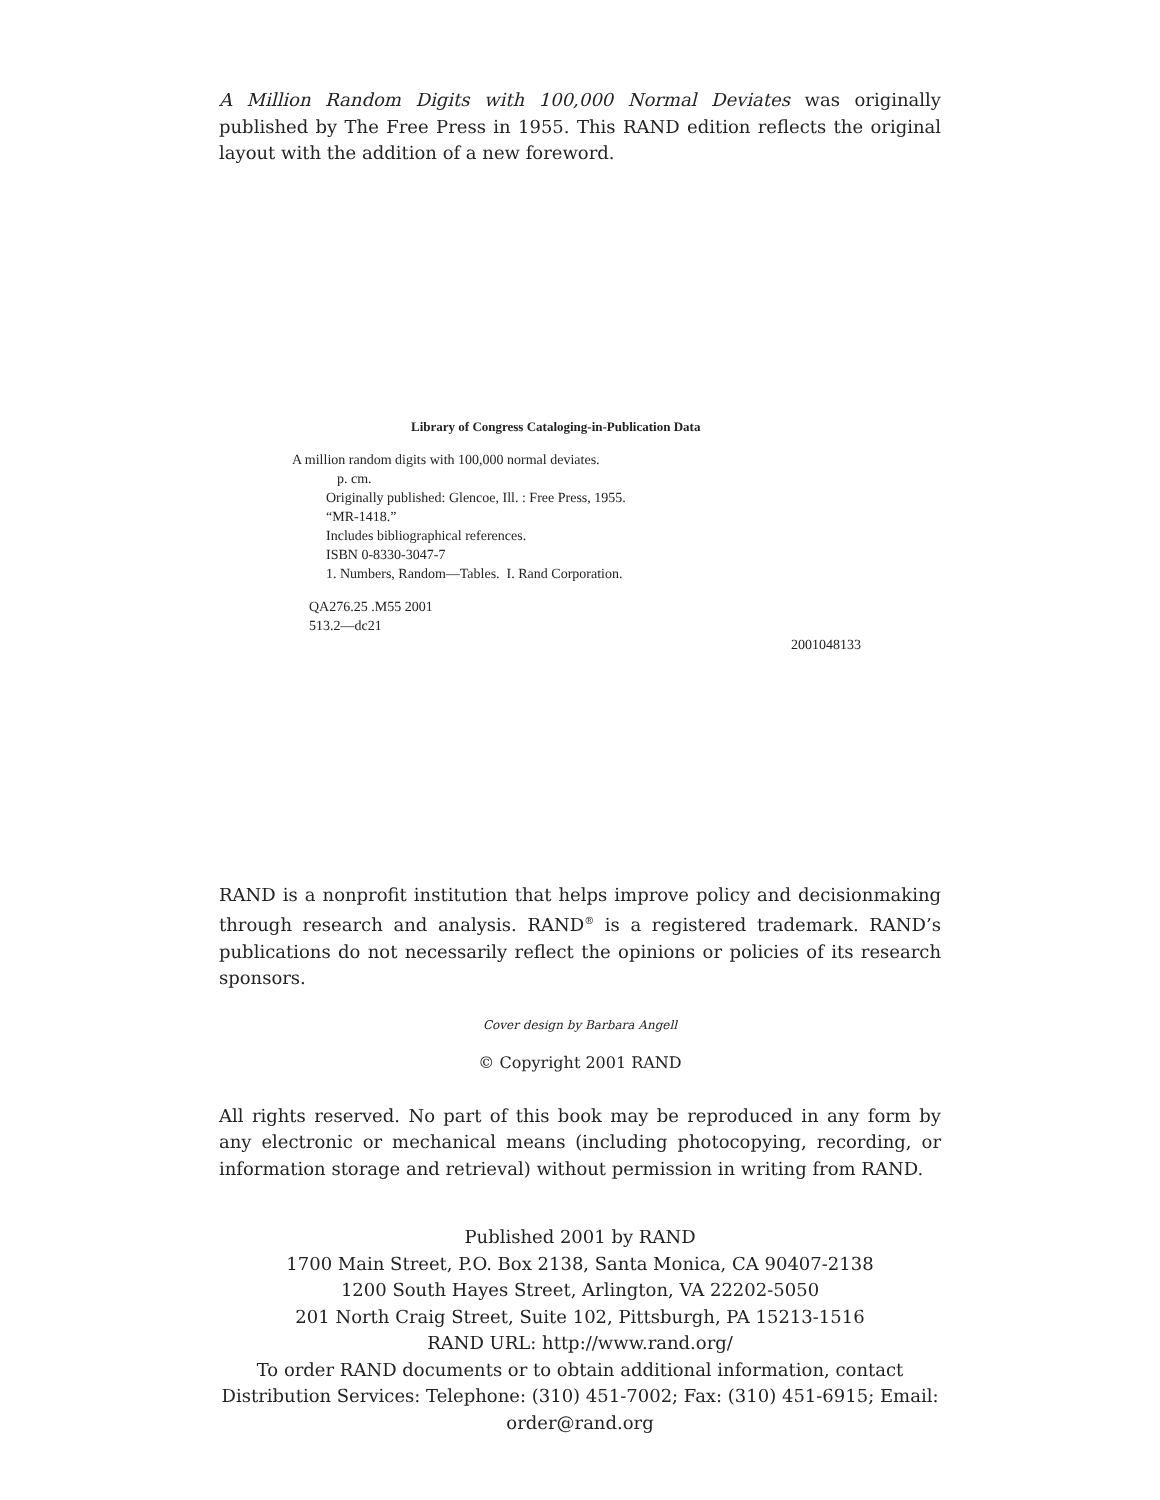A Million Random Digits with 100,000 Normal Deviates was originally published by The Free Press in 1955. This RAND edition reflects the original layout with the addition of a new foreword.
Library of Congress Cataloging-in-Publication Data
A million random digits with 100,000 normal deviates.
p. cm.
Originally published: Glencoe, Ill. : Free Press, 1955.
“MR-1418.”
Includes bibliographical references.
ISBN 0-8330-3047-7
1. Numbers, Random—Tables. I. Rand Corporation.
QA276.25 .M55 2001
513.2—dc21
2001048133
RAND is a nonprofit institution that helps improve policy and decisionmaking through research and analysis. RAND<sup>®</sup> is a registered trademark. RAND’s publications do not necessarily reflect the opinions or policies of its research sponsors.
Cover design by Barbara Angell
© Copyright 2001 RAND
All rights reserved. No part of this book may be reproduced in any form by any electronic or mechanical means (including photocopying, recording, or information storage and retrieval) without permission in writing from RAND.
Published 2001 by RAND
1700 Main Street, P.O. Box 2138, Santa Monica, CA 90407-2138
1200 South Hayes Street, Arlington, VA 22202-5050
201 North Craig Street, Suite 102, Pittsburgh, PA 15213-1516
RAND URL: http://www.rand.org/
To order RAND documents or to obtain additional information, contact Distribution Services: Telephone: (310) 451-7002; Fax: (310) 451-6915; Email: order@rand.org